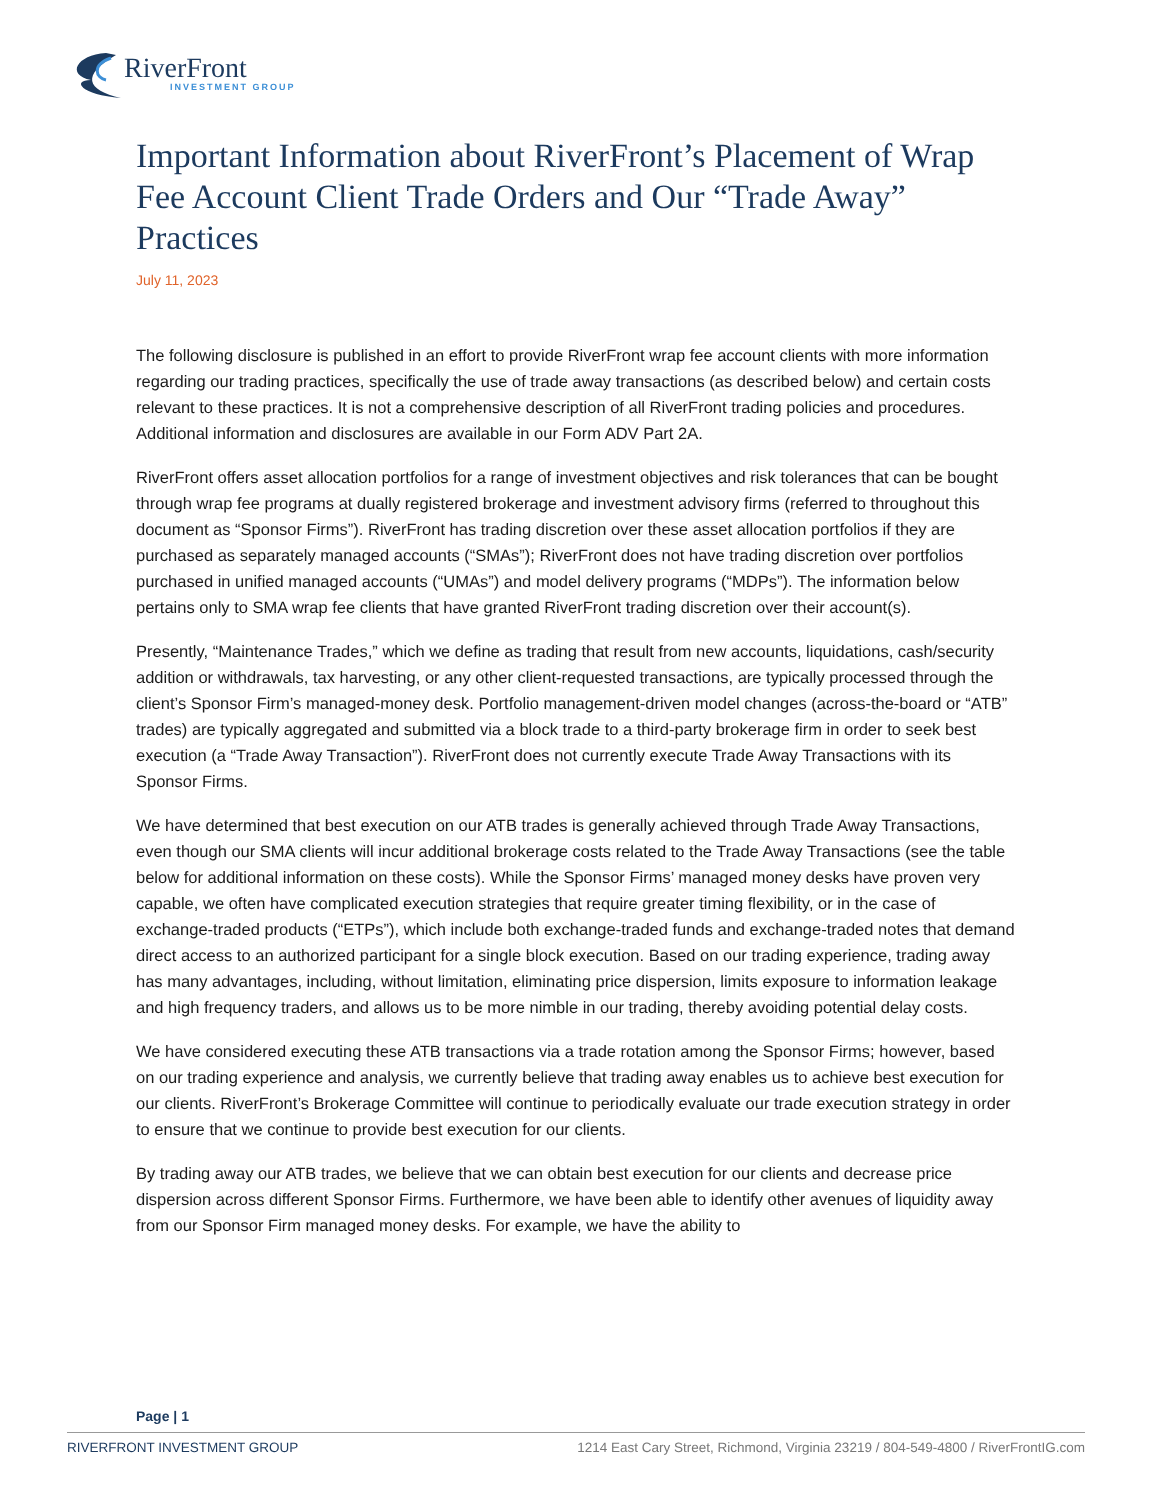RiverFront
INVESTMENT GROUP
Important Information about RiverFront’s Placement of Wrap Fee Account Client Trade Orders and Our “Trade Away” Practices
July 11, 2023
The following disclosure is published in an effort to provide RiverFront wrap fee account clients with more information regarding our trading practices, specifically the use of trade away transactions (as described below) and certain costs relevant to these practices. It is not a comprehensive description of all RiverFront trading policies and procedures. Additional information and disclosures are available in our Form ADV Part 2A.
RiverFront offers asset allocation portfolios for a range of investment objectives and risk tolerances that can be bought through wrap fee programs at dually registered brokerage and investment advisory firms (referred to throughout this document as “Sponsor Firms”). RiverFront has trading discretion over these asset allocation portfolios if they are purchased as separately managed accounts (“SMAs”); RiverFront does not have trading discretion over portfolios purchased in unified managed accounts (“UMAs”) and model delivery programs (“MDPs”). The information below pertains only to SMA wrap fee clients that have granted RiverFront trading discretion over their account(s).
Presently, “Maintenance Trades,” which we define as trading that result from new accounts, liquidations, cash/security addition or withdrawals, tax harvesting, or any other client-requested transactions, are typically processed through the client’s Sponsor Firm’s managed-money desk. Portfolio management-driven model changes (across-the-board or “ATB” trades) are typically aggregated and submitted via a block trade to a third-party brokerage firm in order to seek best execution (a “Trade Away Transaction”). RiverFront does not currently execute Trade Away Transactions with its Sponsor Firms.
We have determined that best execution on our ATB trades is generally achieved through Trade Away Transactions, even though our SMA clients will incur additional brokerage costs related to the Trade Away Transactions (see the table below for additional information on these costs). While the Sponsor Firms’ managed money desks have proven very capable, we often have complicated execution strategies that require greater timing flexibility, or in the case of exchange-traded products (“ETPs”), which include both exchange-traded funds and exchange-traded notes that demand direct access to an authorized participant for a single block execution. Based on our trading experience, trading away has many advantages, including, without limitation, eliminating price dispersion, limits exposure to information leakage and high frequency traders, and allows us to be more nimble in our trading, thereby avoiding potential delay costs.
We have considered executing these ATB transactions via a trade rotation among the Sponsor Firms; however, based on our trading experience and analysis, we currently believe that trading away enables us to achieve best execution for our clients. RiverFront’s Brokerage Committee will continue to periodically evaluate our trade execution strategy in order to ensure that we continue to provide best execution for our clients.
By trading away our ATB trades, we believe that we can obtain best execution for our clients and decrease price dispersion across different Sponsor Firms. Furthermore, we have been able to identify other avenues of liquidity away from our Sponsor Firm managed money desks. For example, we have the ability to
Page | 1
RIVERFRONT INVESTMENT GROUP 1214 East Cary Street, Richmond, Virginia 23219 / 804-549-4800 / RiverFrontIG.com